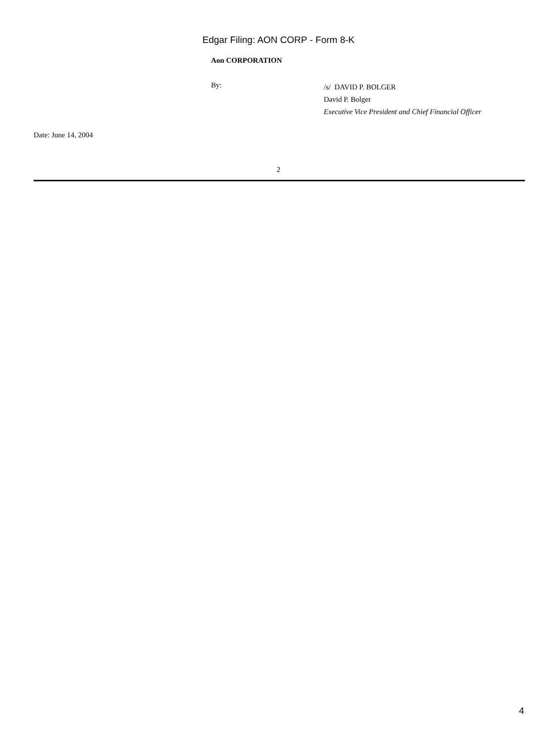Edgar Filing: AON CORP - Form 8-K
Aon CORPORATION
By:
/s/ DAVID P. BOLGER
David P. Bolger
Executive Vice President and Chief Financial Officer
Date: June 14, 2004
2
4